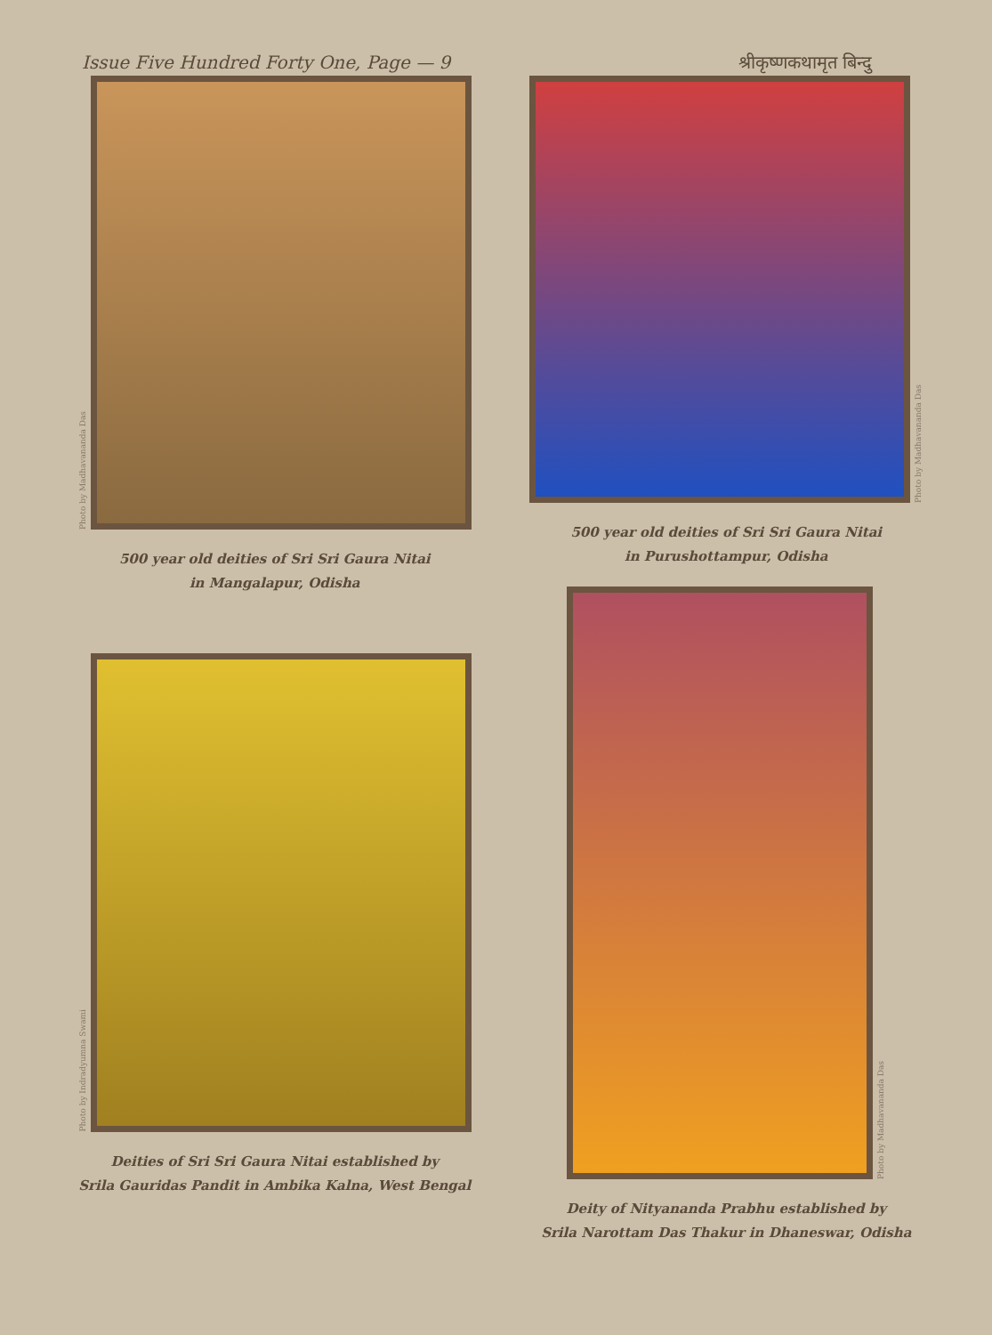Issue Five Hundred Forty One, Page — 9 श्रीकृष्णकथामृत बिन्दु
Photo by Madhavananda Das
500 year old deities of Sri Sri Gaura Nitai
in Mangalapur, Odisha
Photo by Madhavananda Das
500 year old deities of Sri Sri Gaura Nitai
in Purushottampur, Odisha
Photo by Indradyumna Swami
Deities of Sri Sri Gaura Nitai established by
Srila Gauridas Pandit in Ambika Kalna, West Bengal
Photo by Madhavananda Das
Deity of Nityananda Prabhu established by
Srila Narottam Das Thakur in Dhaneswar, Odisha